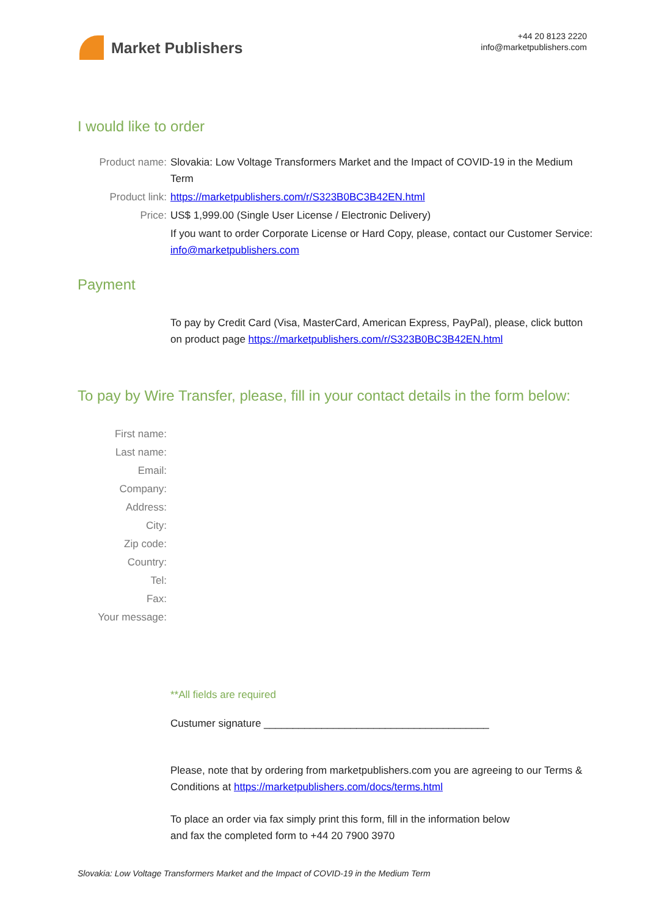Market Publishers
+44 20 8123 2220
info@marketpublishers.com
I would like to order
Product name: Slovakia: Low Voltage Transformers Market and the Impact of COVID-19 in the Medium Term
Product link: https://marketpublishers.com/r/S323B0BC3B42EN.html
Price: US$ 1,999.00 (Single User License / Electronic Delivery)
If you want to order Corporate License or Hard Copy, please, contact our Customer Service:
info@marketpublishers.com
Payment
To pay by Credit Card (Visa, MasterCard, American Express, PayPal), please, click button on product page https://marketpublishers.com/r/S323B0BC3B42EN.html
To pay by Wire Transfer, please, fill in your contact details in the form below:
First name:
Last name:
Email:
Company:
Address:
City:
Zip code:
Country:
Tel:
Fax:
Your message:
**All fields are required
Custumer signature _______________________________________
Please, note that by ordering from marketpublishers.com you are agreeing to our Terms & Conditions at https://marketpublishers.com/docs/terms.html
To place an order via fax simply print this form, fill in the information below
and fax the completed form to +44 20 7900 3970
Slovakia: Low Voltage Transformers Market and the Impact of COVID-19 in the Medium Term